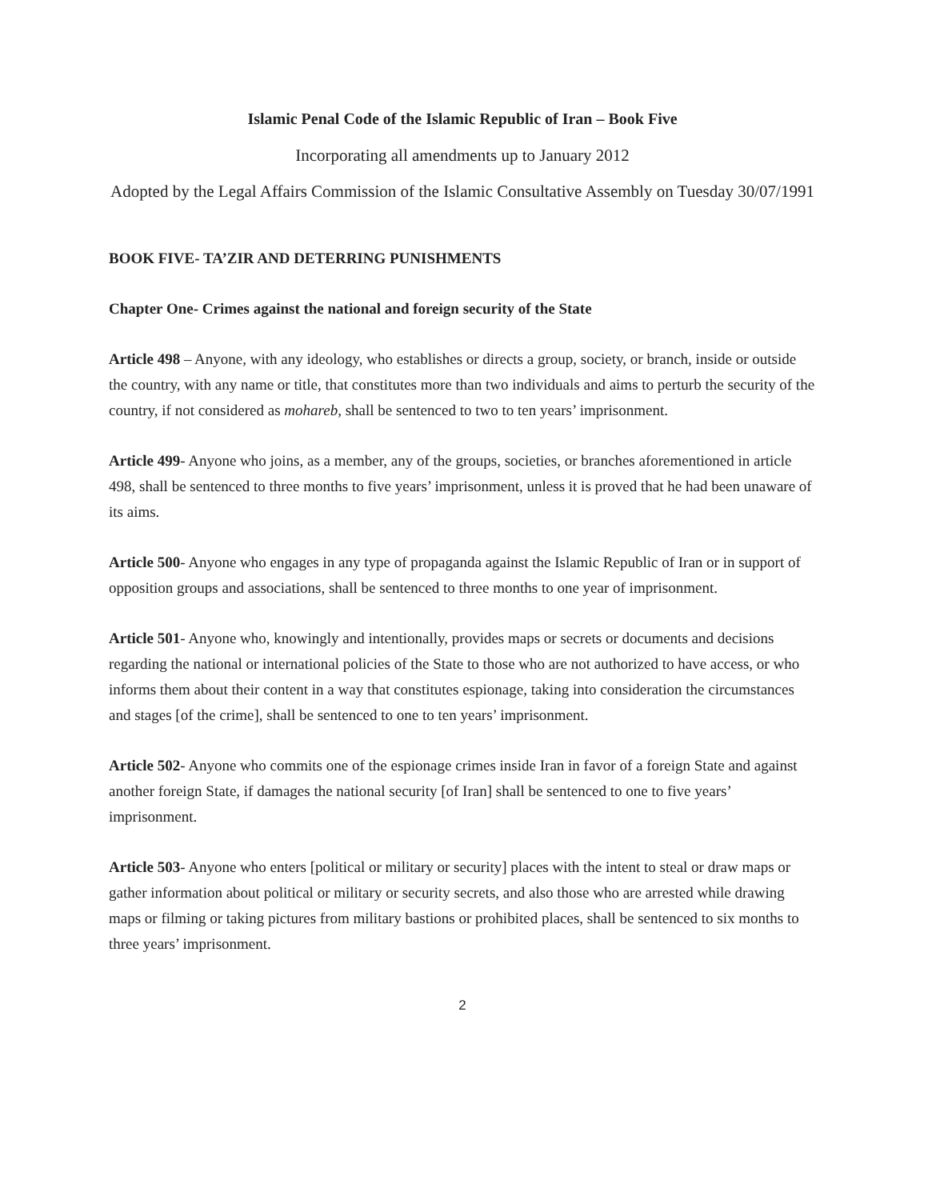Islamic Penal Code of the Islamic Republic of Iran – Book Five
Incorporating all amendments up to January 2012
Adopted by the Legal Affairs Commission of the Islamic Consultative Assembly on Tuesday 30/07/1991
BOOK FIVE- TA’ZIR AND DETERRING PUNISHMENTS
Chapter One- Crimes against the national and foreign security of the State
Article 498 – Anyone, with any ideology, who establishes or directs a group, society, or branch, inside or outside the country, with any name or title, that constitutes more than two individuals and aims to perturb the security of the country, if not considered as mohareb, shall be sentenced to two to ten years’ imprisonment.
Article 499- Anyone who joins, as a member, any of the groups, societies, or branches aforementioned in article 498, shall be sentenced to three months to five years’ imprisonment, unless it is proved that he had been unaware of its aims.
Article 500- Anyone who engages in any type of propaganda against the Islamic Republic of Iran or in support of opposition groups and associations, shall be sentenced to three months to one year of imprisonment.
Article 501- Anyone who, knowingly and intentionally, provides maps or secrets or documents and decisions regarding the national or international policies of the State to those who are not authorized to have access, or who informs them about their content in a way that constitutes espionage, taking into consideration the circumstances and stages [of the crime], shall be sentenced to one to ten years’ imprisonment.
Article 502- Anyone who commits one of the espionage crimes inside Iran in favor of a foreign State and against another foreign State, if damages the national security [of Iran] shall be sentenced to one to five years’ imprisonment.
Article 503- Anyone who enters [political or military or security] places with the intent to steal or draw maps or gather information about political or military or security secrets, and also those who are arrested while drawing maps or filming or taking pictures from military bastions or prohibited places, shall be sentenced to six months to three years’ imprisonment.
2